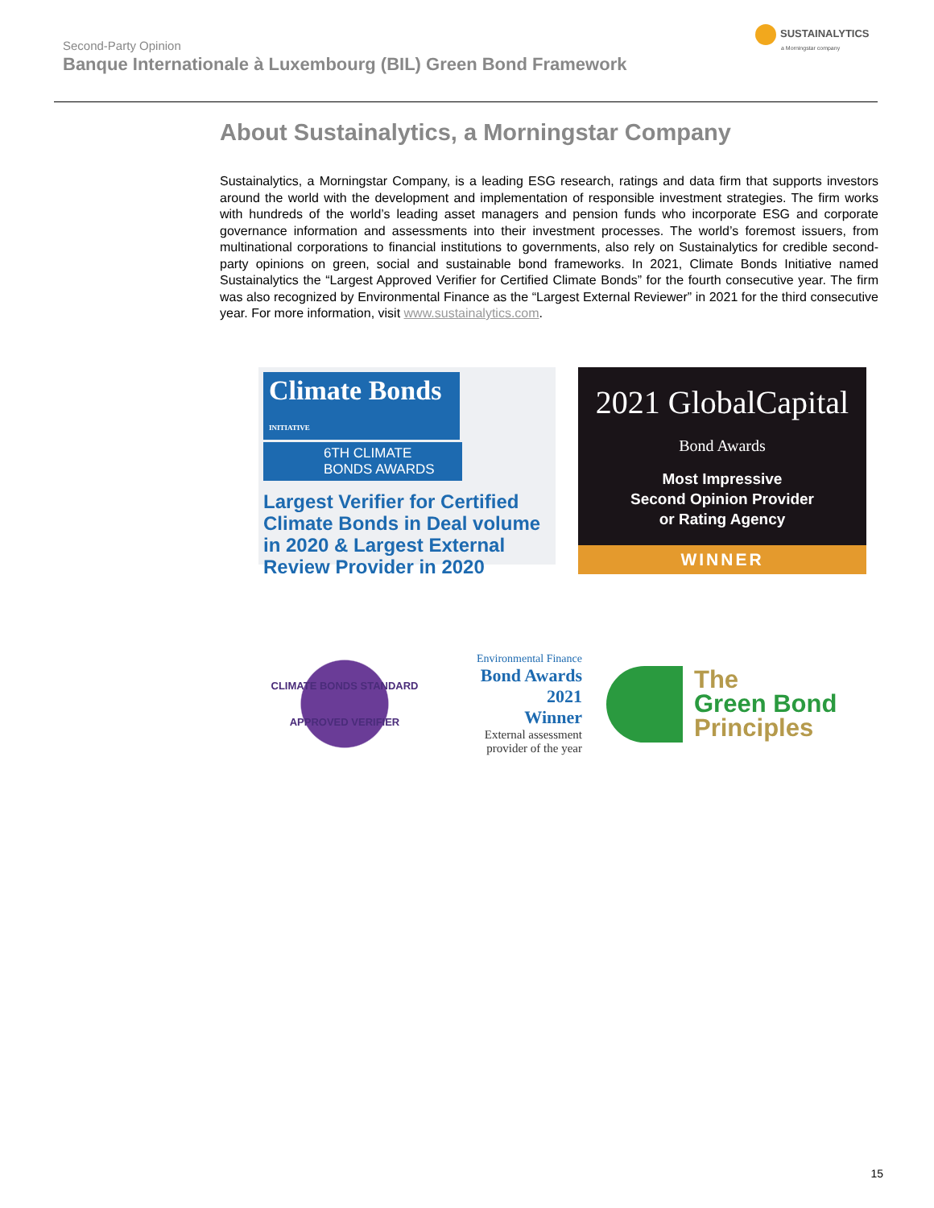Second-Party Opinion
Banque Internationale à Luxembourg (BIL) Green Bond Framework
SUSTAINALYTICS
a Morningstar company
About Sustainalytics, a Morningstar Company
Sustainalytics, a Morningstar Company, is a leading ESG research, ratings and data firm that supports investors around the world with the development and implementation of responsible investment strategies. The firm works with hundreds of the world’s leading asset managers and pension funds who incorporate ESG and corporate governance information and assessments into their investment processes. The world’s foremost issuers, from multinational corporations to financial institutions to governments, also rely on Sustainalytics for credible second-party opinions on green, social and sustainable bond frameworks. In 2021, Climate Bonds Initiative named Sustainalytics the “Largest Approved Verifier for Certified Climate Bonds” for the fourth consecutive year. The firm was also recognized by Environmental Finance as the “Largest External Reviewer” in 2021 for the third consecutive year. For more information, visit www.sustainalytics.com.
Climate Bonds INITIATIVE
6TH CLIMATE
BONDS AWARDS
Largest Verifier for Certified Climate Bonds in Deal volume in 2020 & Largest External Review Provider in 2020
2021 GlobalCapital Bond Awards
Most Impressive
Second Opinion Provider
or Rating Agency
WINNER
CLIMATE BONDS STANDARD
APPROVED VERIFIER
Environmental Finance
Bond Awards
2021
Winner
External assessment provider of the year
The
Green Bond
Principles
15